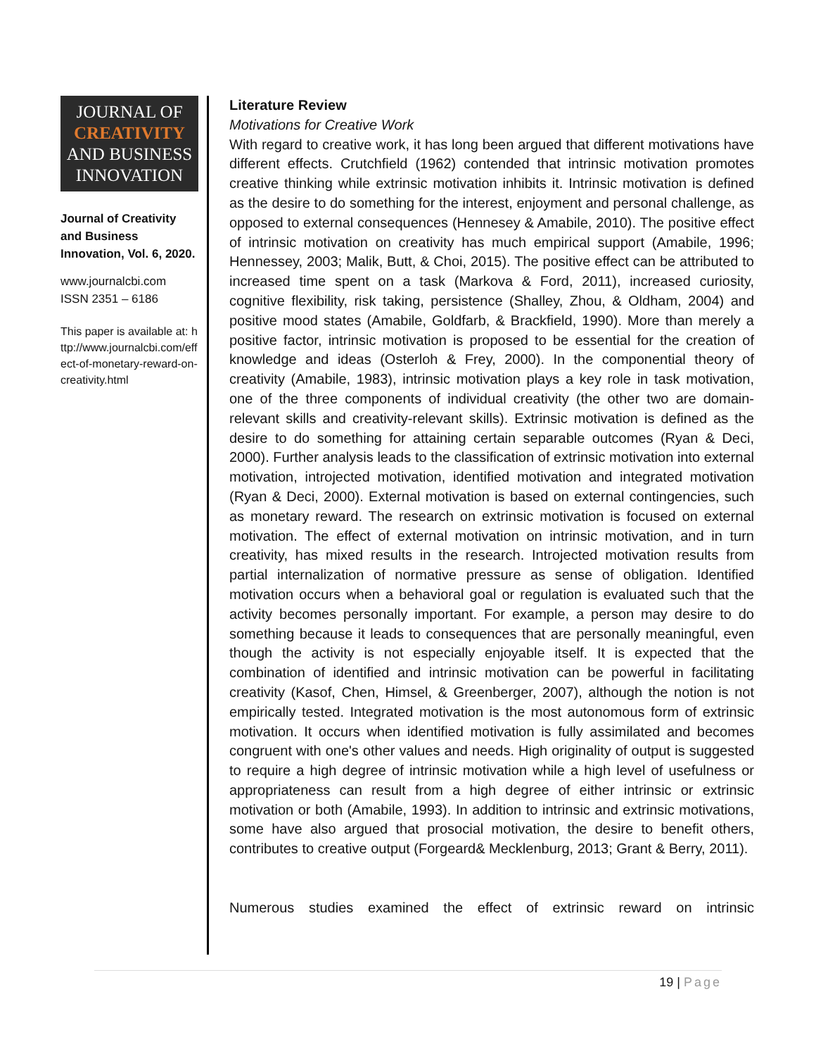JOURNAL OF
CREATIVITY
AND BUSINESS
INNOVATION
Journal of Creativity and Business Innovation, Vol. 6, 2020.
www.journalcbi.com
ISSN 2351 – 6186
This paper is available at: http://www.journalcbi.com/effect-of-monetary-reward-on-creativity.html
Literature Review
Motivations for Creative Work
With regard to creative work, it has long been argued that different motivations have different effects. Crutchfield (1962) contended that intrinsic motivation promotes creative thinking while extrinsic motivation inhibits it. Intrinsic motivation is defined as the desire to do something for the interest, enjoyment and personal challenge, as opposed to external consequences (Hennesey & Amabile, 2010). The positive effect of intrinsic motivation on creativity has much empirical support (Amabile, 1996; Hennessey, 2003; Malik, Butt, & Choi, 2015). The positive effect can be attributed to increased time spent on a task (Markova & Ford, 2011), increased curiosity, cognitive flexibility, risk taking, persistence (Shalley, Zhou, & Oldham, 2004) and positive mood states (Amabile, Goldfarb, & Brackfield, 1990). More than merely a positive factor, intrinsic motivation is proposed to be essential for the creation of knowledge and ideas (Osterloh & Frey, 2000). In the componential theory of creativity (Amabile, 1983), intrinsic motivation plays a key role in task motivation, one of the three components of individual creativity (the other two are domain-relevant skills and creativity-relevant skills). Extrinsic motivation is defined as the desire to do something for attaining certain separable outcomes (Ryan & Deci, 2000). Further analysis leads to the classification of extrinsic motivation into external motivation, introjected motivation, identified motivation and integrated motivation (Ryan & Deci, 2000). External motivation is based on external contingencies, such as monetary reward. The research on extrinsic motivation is focused on external motivation. The effect of external motivation on intrinsic motivation, and in turn creativity, has mixed results in the research. Introjected motivation results from partial internalization of normative pressure as sense of obligation. Identified motivation occurs when a behavioral goal or regulation is evaluated such that the activity becomes personally important. For example, a person may desire to do something because it leads to consequences that are personally meaningful, even though the activity is not especially enjoyable itself. It is expected that the combination of identified and intrinsic motivation can be powerful in facilitating creativity (Kasof, Chen, Himsel, & Greenberger, 2007), although the notion is not empirically tested. Integrated motivation is the most autonomous form of extrinsic motivation. It occurs when identified motivation is fully assimilated and becomes congruent with one's other values and needs. High originality of output is suggested to require a high degree of intrinsic motivation while a high level of usefulness or appropriateness can result from a high degree of either intrinsic or extrinsic motivation or both (Amabile, 1993). In addition to intrinsic and extrinsic motivations, some have also argued that prosocial motivation, the desire to benefit others, contributes to creative output (Forgeard& Mecklenburg, 2013; Grant & Berry, 2011).
Numerous studies examined the effect of extrinsic reward on intrinsic
19 | Page